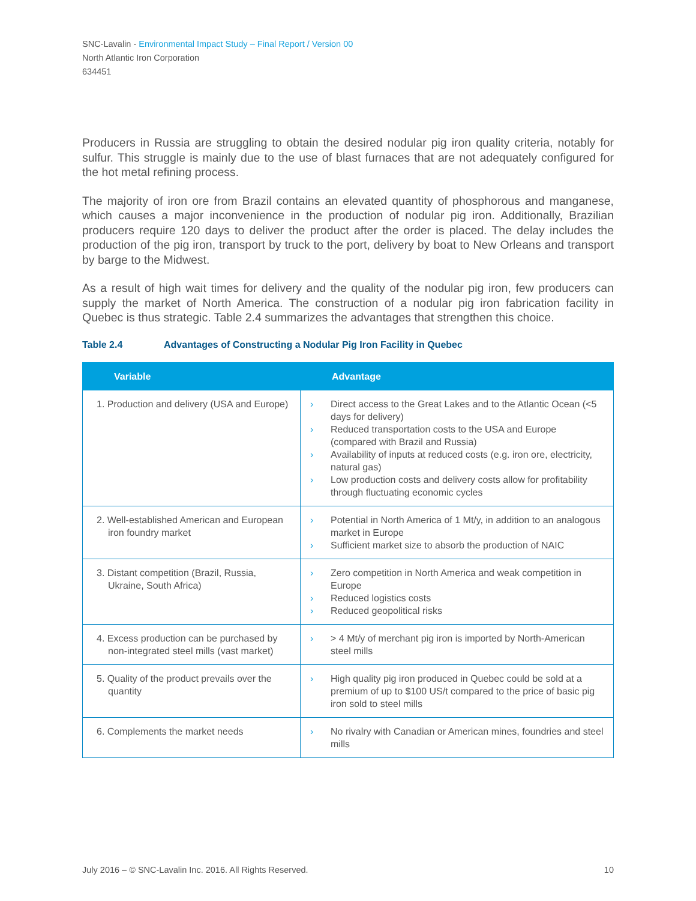SNC-Lavalin - Environmental Impact Study – Final Report / Version 00
North Atlantic Iron Corporation
634451
Producers in Russia are struggling to obtain the desired nodular pig iron quality criteria, notably for sulfur. This struggle is mainly due to the use of blast furnaces that are not adequately configured for the hot metal refining process.
The majority of iron ore from Brazil contains an elevated quantity of phosphorous and manganese, which causes a major inconvenience in the production of nodular pig iron. Additionally, Brazilian producers require 120 days to deliver the product after the order is placed. The delay includes the production of the pig iron, transport by truck to the port, delivery by boat to New Orleans and transport by barge to the Midwest.
As a result of high wait times for delivery and the quality of the nodular pig iron, few producers can supply the market of North America. The construction of a nodular pig iron fabrication facility in Quebec is thus strategic. Table 2.4 summarizes the advantages that strengthen this choice.
Table 2.4 Advantages of Constructing a Nodular Pig Iron Facility in Quebec
| Variable | Advantage |
| --- | --- |
| 1. Production and delivery (USA and Europe) | › Direct access to the Great Lakes and to the Atlantic Ocean (<5 days for delivery) › Reduced transportation costs to the USA and Europe (compared with Brazil and Russia) › Availability of inputs at reduced costs (e.g. iron ore, electricity, natural gas) › Low production costs and delivery costs allow for profitability through fluctuating economic cycles |
| 2. Well-established American and European iron foundry market | › Potential in North America of 1 Mt/y, in addition to an analogous market in Europe › Sufficient market size to absorb the production of NAIC |
| 3. Distant competition (Brazil, Russia, Ukraine, South Africa) | › Zero competition in North America and weak competition in Europe › Reduced logistics costs › Reduced geopolitical risks |
| 4. Excess production can be purchased by non-integrated steel mills (vast market) | › > 4 Mt/y of merchant pig iron is imported by North-American steel mills |
| 5. Quality of the product prevails over the quantity | › High quality pig iron produced in Quebec could be sold at a premium of up to $100 US/t compared to the price of basic pig iron sold to steel mills |
| 6. Complements the market needs | › No rivalry with Canadian or American mines, foundries and steel mills |
July 2016 – © SNC-Lavalin Inc. 2016. All Rights Reserved. 10